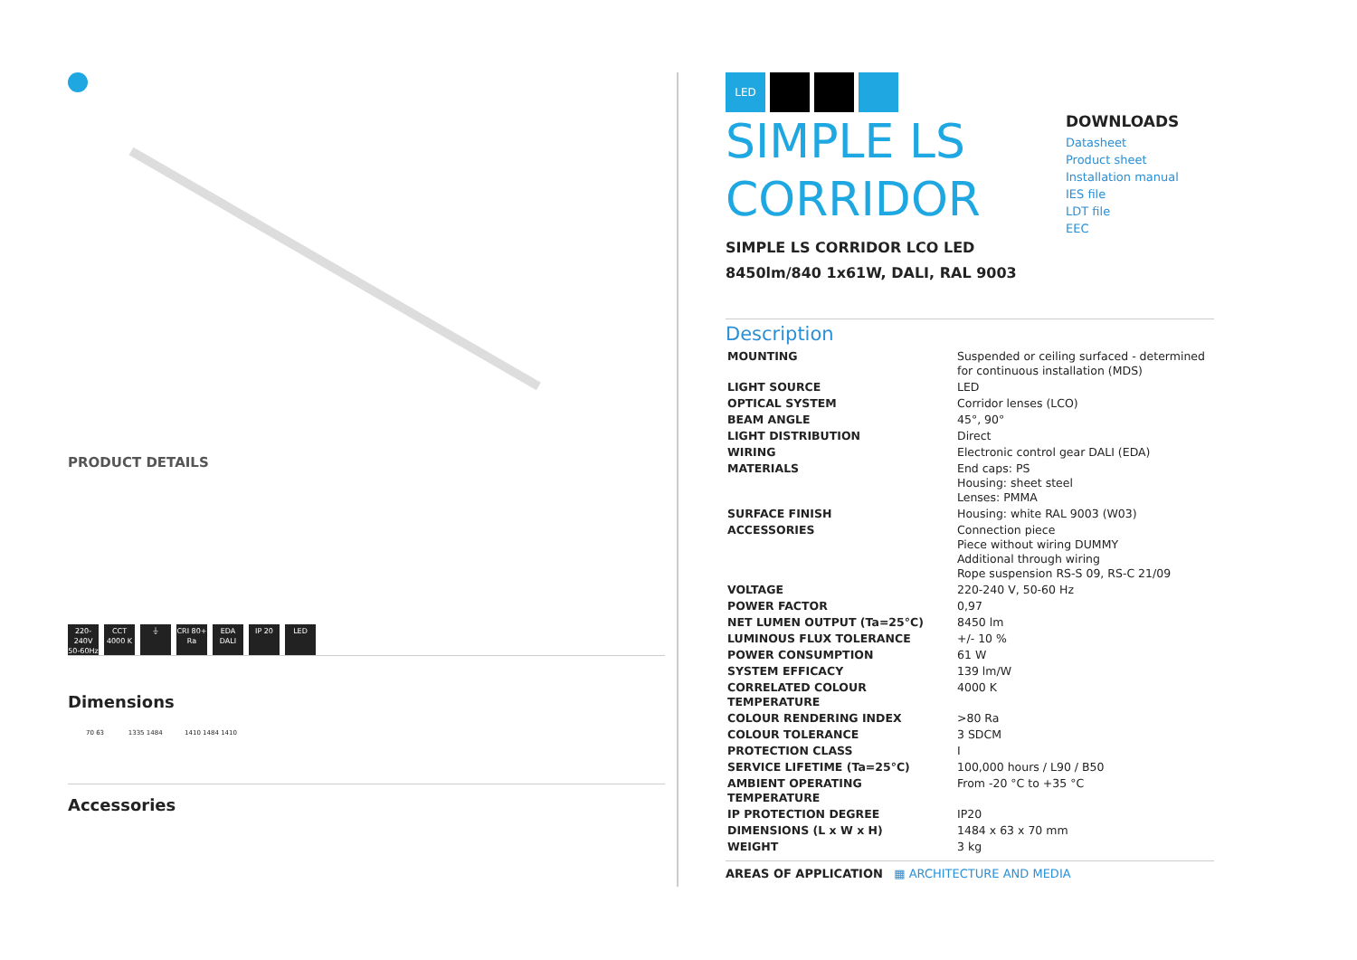PRODUCT DETAILS
220-240V 50-60Hz
CCT 4000 K
⏚ CRI 80+ Ra
EDA DALI
IP 20 LED
Dimensions
70 63 1335 1484 1410 1484 1410
Accessories
LED
SIMPLE LS
CORRIDOR
SIMPLE LS CORRIDOR LCO LED
8450lm/840 1x61W, DALI, RAL 9003
Description
| MOUNTING | Suspended or ceiling surfaced - determined for continuous installation (MDS) |
| LIGHT SOURCE | LED |
| OPTICAL SYSTEM | Corridor lenses (LCO) |
| BEAM ANGLE | 45°, 90° |
| LIGHT DISTRIBUTION | Direct |
| WIRING | Electronic control gear DALI (EDA) |
| MATERIALS | End caps: PS Housing: sheet steel Lenses: PMMA |
| SURFACE FINISH | Housing: white RAL 9003 (W03) |
| ACCESSORIES | Connection piece Piece without wiring DUMMY Additional through wiring Rope suspension RS-S 09, RS-C 21/09 |
| VOLTAGE | 220-240 V, 50-60 Hz |
| POWER FACTOR | 0,97 |
| NET LUMEN OUTPUT (Ta=25°C) | 8450 lm |
| LUMINOUS FLUX TOLERANCE | +/- 10 % |
| POWER CONSUMPTION | 61 W |
| SYSTEM EFFICACY | 139 lm/W |
| CORRELATED COLOUR TEMPERATURE | 4000 K |
| COLOUR RENDERING INDEX | >80 Ra |
| COLOUR TOLERANCE | 3 SDCM |
| PROTECTION CLASS | I |
| SERVICE LIFETIME (Ta=25°C) | 100,000 hours / L90 / B50 |
| AMBIENT OPERATING TEMPERATURE | From -20 °C to +35 °C |
| IP PROTECTION DEGREE | IP20 |
| DIMENSIONS (L x W x H) | 1484 x 63 x 70 mm |
| WEIGHT | 3 kg |
AREAS OF APPLICATION ▦ ARCHITECTURE AND MEDIA
DOWNLOADS
Datasheet
Product sheet
Installation manual
IES file
LDT file
EEC